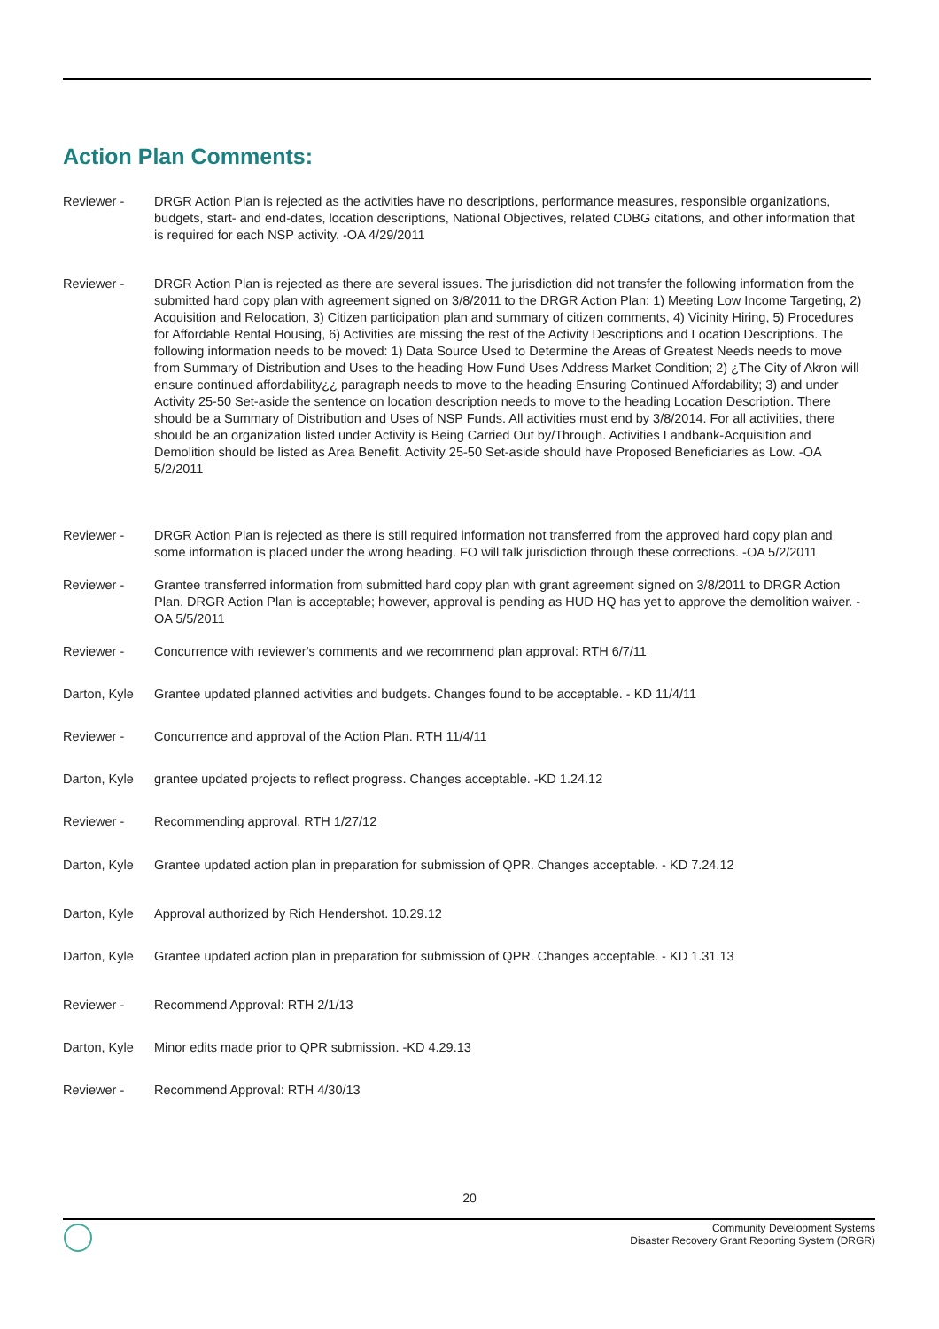Action Plan Comments:
| Reviewer - | DRGR Action Plan is rejected as the activities have no descriptions, performance measures, responsible organizations, budgets, start- and end-dates, location descriptions, National Objectives, related CDBG citations, and other information that is required for each NSP activity. -OA 4/29/2011 |
| Reviewer - | DRGR Action Plan is rejected as there are several issues. The jurisdiction did not transfer the following information from the submitted hard copy plan with agreement signed on 3/8/2011 to the DRGR Action Plan: 1) Meeting Low Income Targeting, 2) Acquisition and Relocation, 3) Citizen participation plan and summary of citizen comments, 4) Vicinity Hiring, 5) Procedures for Affordable Rental Housing, 6) Activities are missing the rest of the Activity Descriptions and Location Descriptions. The following information needs to be moved: 1) Data Source Used to Determine the Areas of Greatest Needs needs to move from Summary of Distribution and Uses to the heading How Fund Uses Address Market Condition; 2) ¿The City of Akron will ensure continued affordability¿¿ paragraph needs to move to the heading Ensuring Continued Affordability; 3) and under Activity 25-50 Set-aside the sentence on location description needs to move to the heading Location Description. There should be a Summary of Distribution and Uses of NSP Funds. All activities must end by 3/8/2014. For all activities, there should be an organization listed under Activity is Being Carried Out by/Through. Activities Landbank-Acquisition and Demolition should be listed as Area Benefit. Activity 25-50 Set-aside should have Proposed Beneficiaries as Low. -OA 5/2/2011 |
| Reviewer - | DRGR Action Plan is rejected as there is still required information not transferred from the approved hard copy plan and some information is placed under the wrong heading. FO will talk jurisdiction through these corrections. -OA 5/2/2011 |
| Reviewer - | Grantee transferred information from submitted hard copy plan with grant agreement signed on 3/8/2011 to DRGR Action Plan. DRGR Action Plan is acceptable; however, approval is pending as HUD HQ has yet to approve the demolition waiver. -OA 5/5/2011 |
| Reviewer - | Concurrence with reviewer's comments and we recommend plan approval: RTH 6/7/11 |
| Darton, Kyle | Grantee updated planned activities and budgets. Changes found to be acceptable. - KD 11/4/11 |
| Reviewer - | Concurrence and approval of the Action Plan. RTH 11/4/11 |
| Darton, Kyle | grantee updated projects to reflect progress. Changes acceptable. -KD 1.24.12 |
| Reviewer - | Recommending approval. RTH 1/27/12 |
| Darton, Kyle | Grantee updated action plan in preparation for submission of QPR. Changes acceptable. - KD 7.24.12 |
| Darton, Kyle | Approval authorized by Rich Hendershot. 10.29.12 |
| Darton, Kyle | Grantee updated action plan in preparation for submission of QPR. Changes acceptable. - KD 1.31.13 |
| Reviewer - | Recommend Approval: RTH 2/1/13 |
| Darton, Kyle | Minor edits made prior to QPR submission. -KD 4.29.13 |
| Reviewer - | Recommend Approval: RTH 4/30/13 |
20
Community Development Systems
Disaster Recovery Grant Reporting System (DRGR)